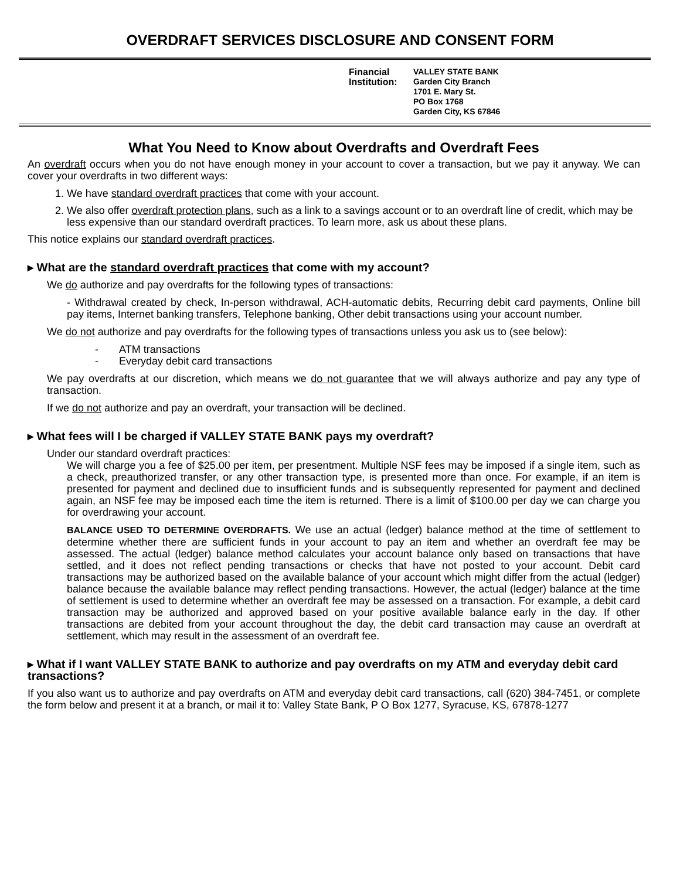OVERDRAFT SERVICES DISCLOSURE AND CONSENT FORM
Financial Institution:
VALLEY STATE BANK
Garden City Branch
1701 E. Mary St.
PO Box 1768
Garden City, KS 67846
What You Need to Know about Overdrafts and Overdraft Fees
An overdraft occurs when you do not have enough money in your account to cover a transaction, but we pay it anyway. We can cover your overdrafts in two different ways:
1. We have standard overdraft practices that come with your account.
2. We also offer overdraft protection plans, such as a link to a savings account or to an overdraft line of credit, which may be less expensive than our standard overdraft practices. To learn more, ask us about these plans.
This notice explains our standard overdraft practices.
▸ What are the standard overdraft practices that come with my account?
We do authorize and pay overdrafts for the following types of transactions:
- Withdrawal created by check, In-person withdrawal, ACH-automatic debits, Recurring debit card payments, Online bill pay items, Internet banking transfers, Telephone banking, Other debit transactions using your account number.
We do not authorize and pay overdrafts for the following types of transactions unless you ask us to (see below):
- ATM transactions
- Everyday debit card transactions
We pay overdrafts at our discretion, which means we do not guarantee that we will always authorize and pay any type of transaction.
If we do not authorize and pay an overdraft, your transaction will be declined.
▸ What fees will I be charged if VALLEY STATE BANK pays my overdraft?
Under our standard overdraft practices:
We will charge you a fee of $25.00 per item, per presentment. Multiple NSF fees may be imposed if a single item, such as a check, preauthorized transfer, or any other transaction type, is presented more than once. For example, if an item is presented for payment and declined due to insufficient funds and is subsequently represented for payment and declined again, an NSF fee may be imposed each time the item is returned. There is a limit of $100.00 per day we can charge you for overdrawing your account.
BALANCE USED TO DETERMINE OVERDRAFTS. We use an actual (ledger) balance method at the time of settlement to determine whether there are sufficient funds in your account to pay an item and whether an overdraft fee may be assessed. The actual (ledger) balance method calculates your account balance only based on transactions that have settled, and it does not reflect pending transactions or checks that have not posted to your account. Debit card transactions may be authorized based on the available balance of your account which might differ from the actual (ledger) balance because the available balance may reflect pending transactions. However, the actual (ledger) balance at the time of settlement is used to determine whether an overdraft fee may be assessed on a transaction. For example, a debit card transaction may be authorized and approved based on your positive available balance early in the day. If other transactions are debited from your account throughout the day, the debit card transaction may cause an overdraft at settlement, which may result in the assessment of an overdraft fee.
▸ What if I want VALLEY STATE BANK to authorize and pay overdrafts on my ATM and everyday debit card transactions?
If you also want us to authorize and pay overdrafts on ATM and everyday debit card transactions, call (620) 384-7451, or complete the form below and present it at a branch, or mail it to: Valley State Bank, P O Box 1277, Syracuse, KS, 67878-1277